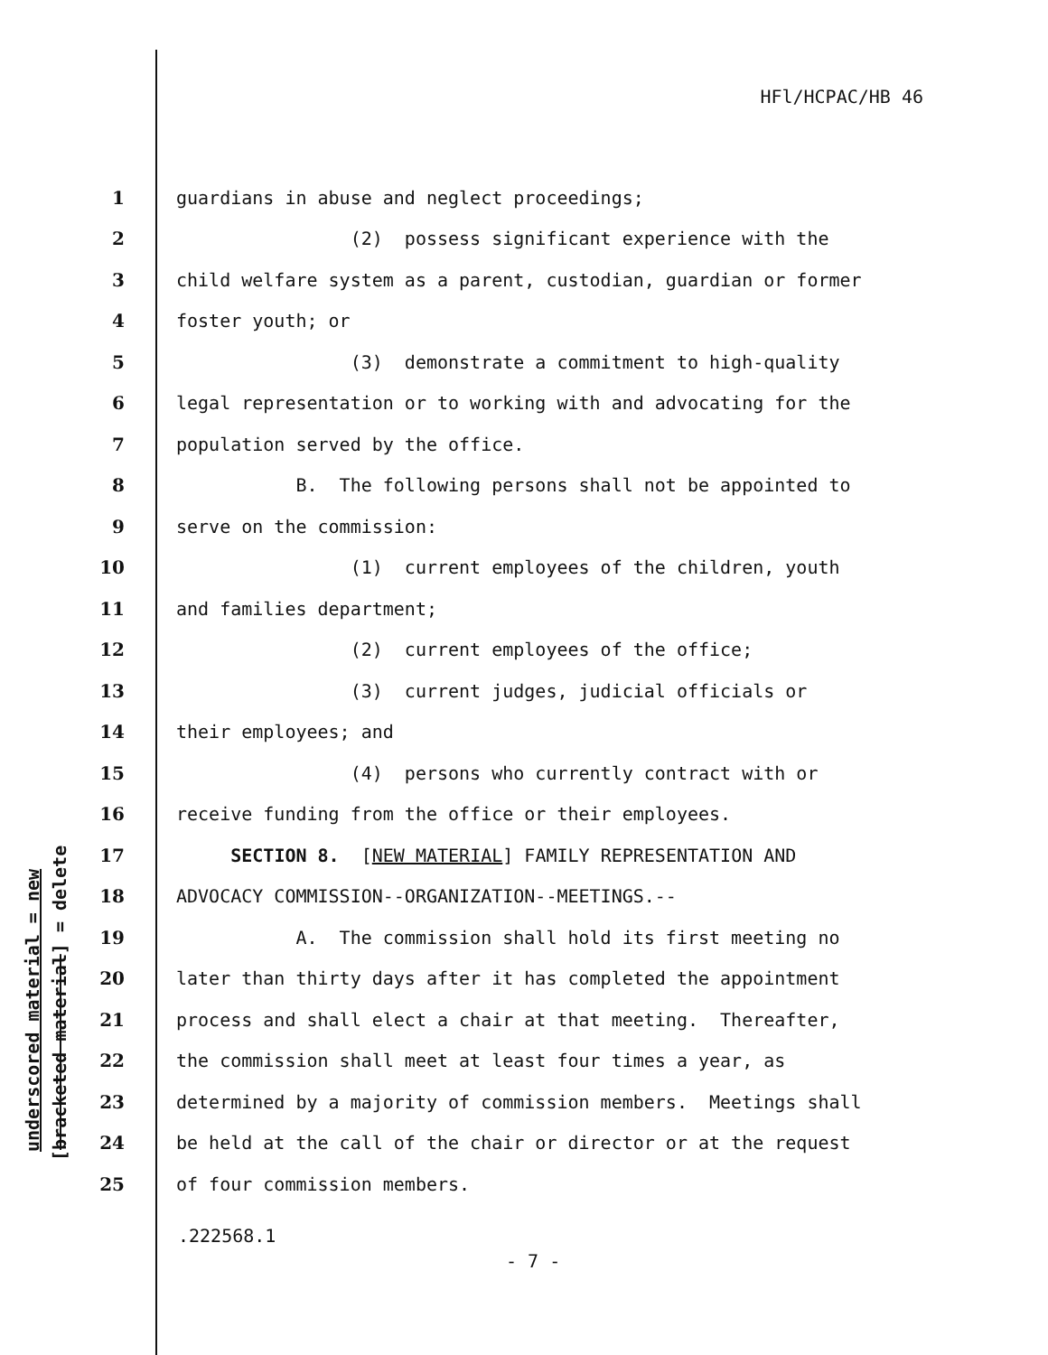HFl/HCPAC/HB 46
underscored material = new [bracketed material] = delete
1 guardians in abuse and neglect proceedings;
2 (2) possess significant experience with the
3 child welfare system as a parent, custodian, guardian or former
4 foster youth; or
5 (3) demonstrate a commitment to high-quality
6 legal representation or to working with and advocating for the
7 population served by the office.
8 B. The following persons shall not be appointed to
9 serve on the commission:
10 (1) current employees of the children, youth
11 and families department;
12 (2) current employees of the office;
13 (3) current judges, judicial officials or
14 their employees; and
15 (4) persons who currently contract with or
16 receive funding from the office or their employees.
17 SECTION 8. [NEW MATERIAL] FAMILY REPRESENTATION AND
18 ADVOCACY COMMISSION--ORGANIZATION--MEETINGS.--
19 A. The commission shall hold its first meeting no
20 later than thirty days after it has completed the appointment
21 process and shall elect a chair at that meeting. Thereafter,
22 the commission shall meet at least four times a year, as
23 determined by a majority of commission members. Meetings shall
24 be held at the call of the chair or director or at the request
25 of four commission members.
.222568.1
- 7 -